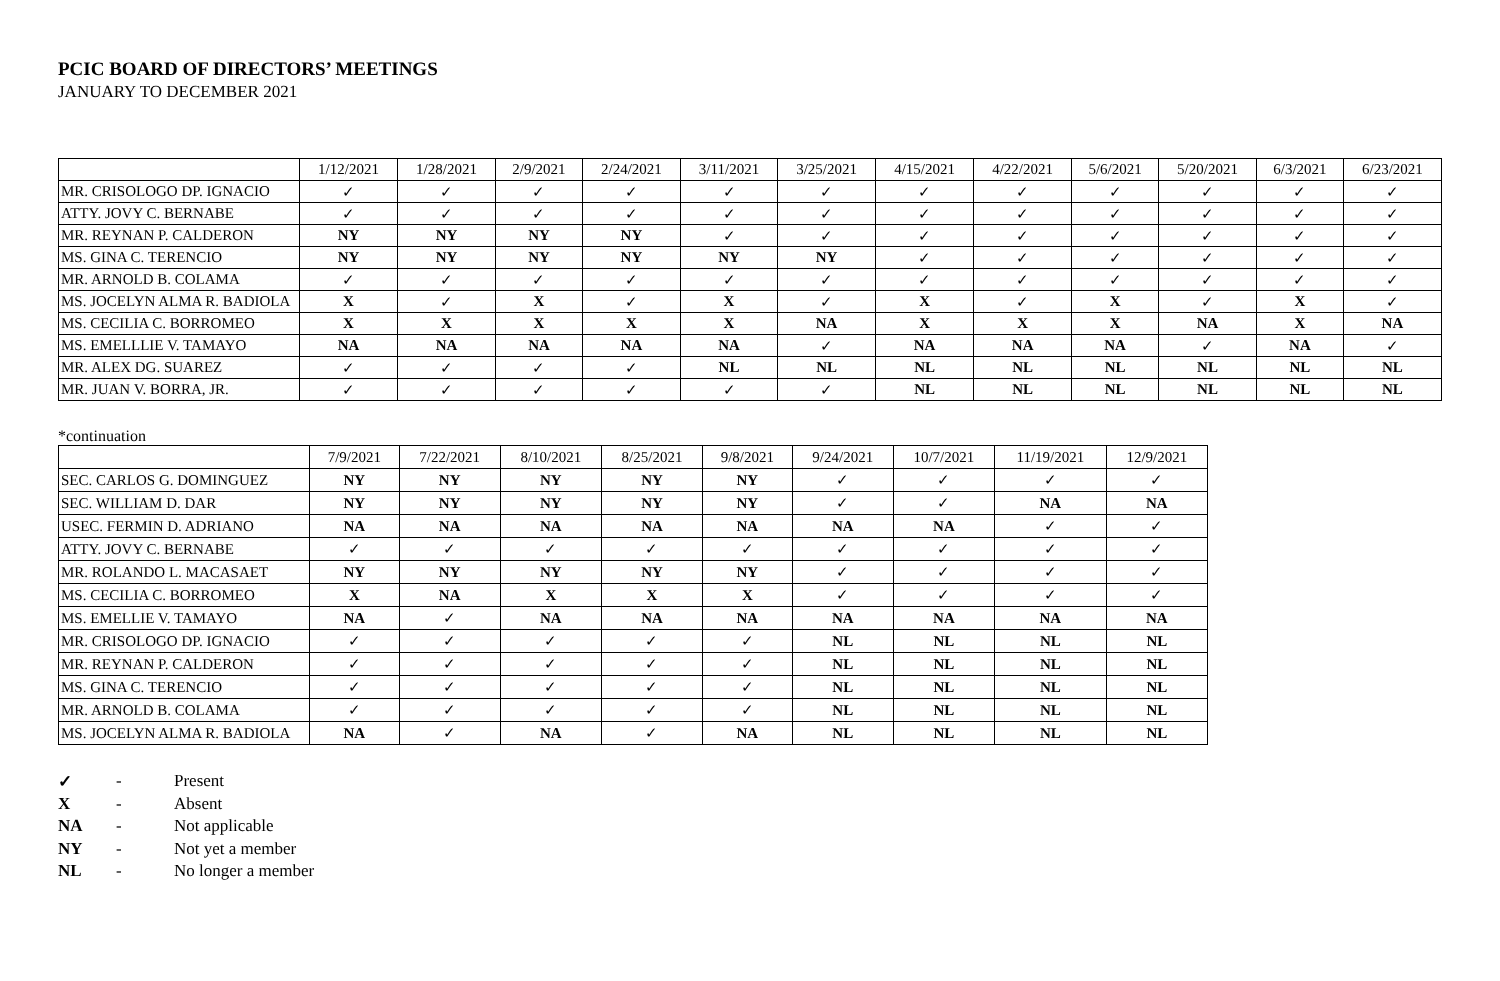PCIC BOARD OF DIRECTORS’ MEETINGS
JANUARY TO DECEMBER 2021
| | 1/12/2021 | 1/28/2021 | 2/9/2021 | 2/24/2021 | 3/11/2021 | 3/25/2021 | 4/15/2021 | 4/22/2021 | 5/6/2021 | 5/20/2021 | 6/3/2021 | 6/23/2021 |
| --- | --- | --- | --- | --- | --- | --- | --- | --- | --- | --- | --- | --- |
| MR. CRISOLOGO DP. IGNACIO | ✓ | ✓ | ✓ | ✓ | ✓ | ✓ | ✓ | ✓ | ✓ | ✓ | ✓ | ✓ |
| ATTY. JOVY C. BERNABE | ✓ | ✓ | ✓ | ✓ | ✓ | ✓ | ✓ | ✓ | ✓ | ✓ | ✓ | ✓ |
| MR. REYNAN P. CALDERON | NY | NY | NY | NY | ✓ | ✓ | ✓ | ✓ | ✓ | ✓ | ✓ | ✓ |
| MS. GINA C. TERENCIO | NY | NY | NY | NY | NY | NY | ✓ | ✓ | ✓ | ✓ | ✓ | ✓ |
| MR. ARNOLD B. COLAMA | ✓ | ✓ | ✓ | ✓ | ✓ | ✓ | ✓ | ✓ | ✓ | ✓ | ✓ | ✓ |
| MS. JOCELYN ALMA R. BADIOLA | X | ✓ | X | ✓ | X | ✓ | X | ✓ | X | ✓ | X | ✓ |
| MS. CECILIA C. BORROMEO | X | X | X | X | X | NA | X | X | X | NA | X | NA |
| MS. EMELLLIE V. TAMAYO | NA | NA | NA | NA | NA | ✓ | NA | NA | NA | ✓ | NA | ✓ |
| MR. ALEX DG. SUAREZ | ✓ | ✓ | ✓ | ✓ | NL | NL | NL | NL | NL | NL | NL | NL |
| MR. JUAN V. BORRA, JR. | ✓ | ✓ | ✓ | ✓ | ✓ | ✓ | NL | NL | NL | NL | NL | NL |
*continuation
| | 7/9/2021 | 7/22/2021 | 8/10/2021 | 8/25/2021 | 9/8/2021 | 9/24/2021 | 10/7/2021 | 11/19/2021 | 12/9/2021 |
| --- | --- | --- | --- | --- | --- | --- | --- | --- | --- |
| SEC. CARLOS G. DOMINGUEZ | NY | NY | NY | NY | NY | ✓ | ✓ | ✓ | ✓ |
| SEC. WILLIAM D. DAR | NY | NY | NY | NY | NY | ✓ | ✓ | NA | NA |
| USEC. FERMIN D. ADRIANO | NA | NA | NA | NA | NA | NA | NA | ✓ | ✓ |
| ATTY. JOVY C. BERNABE | ✓ | ✓ | ✓ | ✓ | ✓ | ✓ | ✓ | ✓ | ✓ |
| MR. ROLANDO L. MACASAET | NY | NY | NY | NY | NY | ✓ | ✓ | ✓ | ✓ |
| MS. CECILIA C. BORROMEO | X | NA | X | X | X | ✓ | ✓ | ✓ | ✓ |
| MS. EMELLIE V. TAMAYO | NA | ✓ | NA | NA | NA | NA | NA | NA | NA |
| MR. CRISOLOGO DP. IGNACIO | ✓ | ✓ | ✓ | ✓ | ✓ | NL | NL | NL | NL |
| MR. REYNAN P. CALDERON | ✓ | ✓ | ✓ | ✓ | ✓ | NL | NL | NL | NL |
| MS. GINA C. TERENCIO | ✓ | ✓ | ✓ | ✓ | ✓ | NL | NL | NL | NL |
| MR. ARNOLD B. COLAMA | ✓ | ✓ | ✓ | ✓ | ✓ | NL | NL | NL | NL |
| MS. JOCELYN ALMA R. BADIOLA | NA | ✓ | NA | ✓ | NA | NL | NL | NL | NL |
✓ - Present
X - Absent
NA - Not applicable
NY - Not yet a member
NL - No longer a member